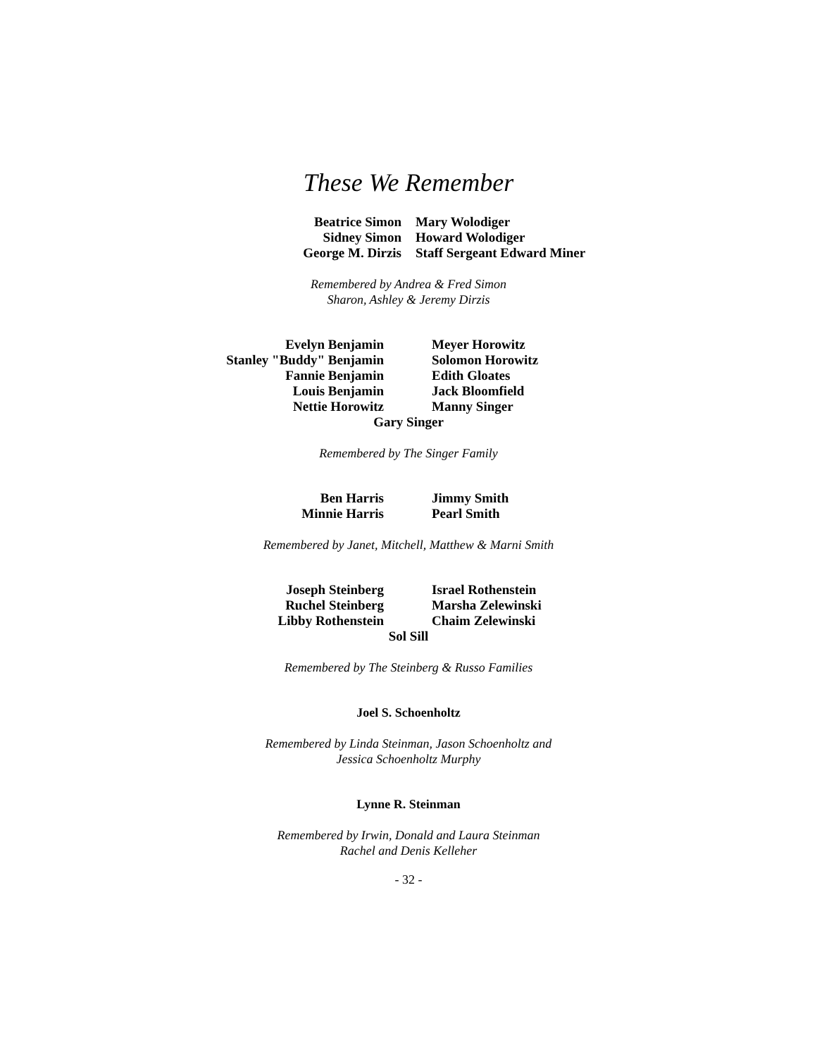These We Remember
Beatrice Simon
Sidney Simon
George M. Dirzis
Mary Wolodiger
Howard Wolodiger
Staff Sergeant Edward Miner
Remembered by Andrea & Fred Simon
Sharon, Ashley & Jeremy Dirzis
Evelyn Benjamin
Stanley "Buddy" Benjamin
Fannie Benjamin
Louis Benjamin
Nettie Horowitz
Meyer Horowitz
Solomon Horowitz
Edith Gloates
Jack Bloomfield
Manny Singer
Gary Singer
Remembered by The Singer Family
Ben Harris
Minnie Harris
Jimmy Smith
Pearl Smith
Remembered by Janet, Mitchell, Matthew & Marni Smith
Joseph Steinberg
Ruchel Steinberg
Libby Rothenstein
Israel Rothenstein
Marsha Zelewinski
Chaim Zelewinski
Sol Sill
Remembered by The Steinberg & Russo Families
Joel S. Schoenholtz
Remembered by Linda Steinman, Jason Schoenholtz and
Jessica Schoenholtz Murphy
Lynne R. Steinman
Remembered by Irwin, Donald and Laura Steinman
Rachel and Denis Kelleher
- 32 -